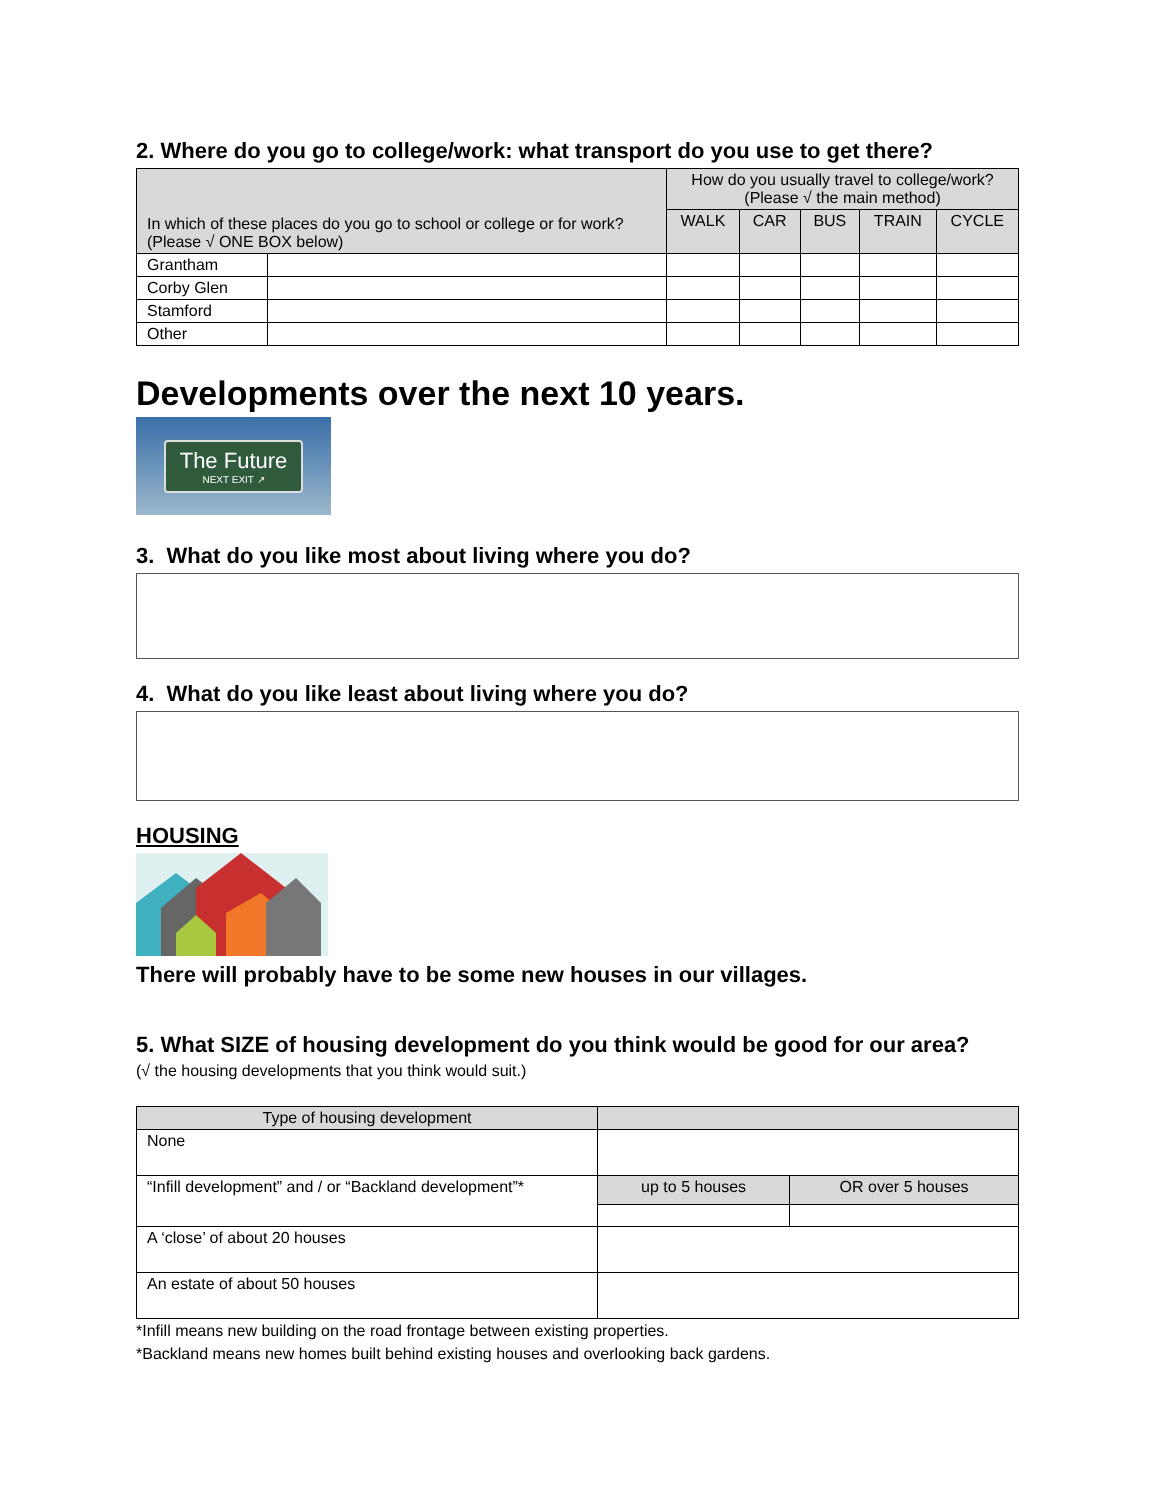2. Where do you go to college/work: what transport do you use to get there?
| In which of these places do you go to school or college or for work? (Please √ ONE BOX below) | | How do you usually travel to college/work? (Please √ the main method) | | | | |
| --- | --- | --- | --- | --- | --- | --- |
| | | WALK | CAR | BUS | TRAIN | CYCLE |
| Grantham | | | | | | |
| Corby Glen | | | | | | |
| Stamford | | | | | | |
| Other | | | | | | |
Developments over the next 10 years.
The Future
NEXT EXIT ↗
3. What do you like most about living where you do?
4. What do you like least about living where you do?
HOUSING
There will probably have to be some new houses in our villages.
5. What SIZE of housing development do you think would be good for our area?
(√ the housing developments that you think would suit.)
| Type of housing development | | |
| --- | --- | --- |
| None | | |
| “Infill development” and / or “Backland development”* | up to 5 houses | OR over 5 houses |
| A ‘close’ of about 20 houses | | |
| An estate of about 50 houses | | |
*Infill means new building on the road frontage between existing properties.
*Backland means new homes built behind existing houses and overlooking back gardens.